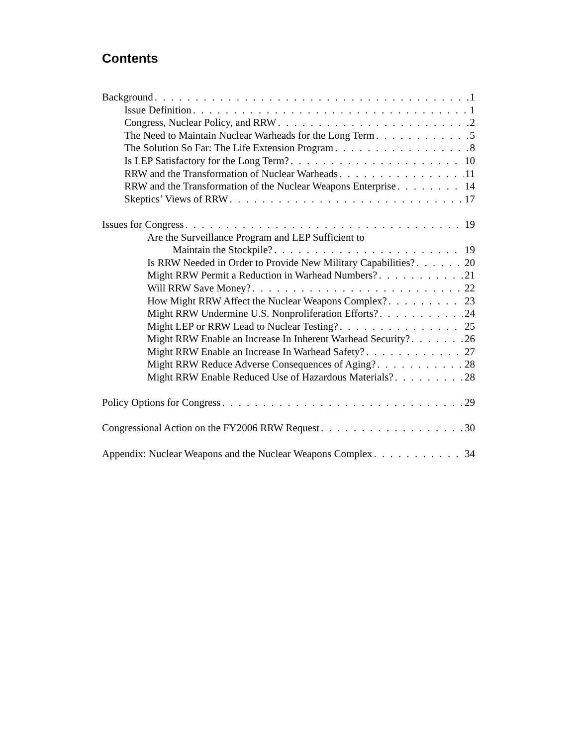Contents
Background 1
Issue Definition 1
Congress, Nuclear Policy, and RRW 2
The Need to Maintain Nuclear Warheads for the Long Term 5
The Solution So Far: The Life Extension Program 8
Is LEP Satisfactory for the Long Term? 10
RRW and the Transformation of Nuclear Warheads 11
RRW and the Transformation of the Nuclear Weapons Enterprise 14
Skeptics’ Views of RRW 17
Issues for Congress 19
Are the Surveillance Program and LEP Sufficient to
Maintain the Stockpile? 19
Is RRW Needed in Order to Provide New Military Capabilities? 20
Might RRW Permit a Reduction in Warhead Numbers? 21
Will RRW Save Money? 22
How Might RRW Affect the Nuclear Weapons Complex? 23
Might RRW Undermine U.S. Nonproliferation Efforts? 24
Might LEP or RRW Lead to Nuclear Testing? 25
Might RRW Enable an Increase In Inherent Warhead Security? 26
Might RRW Enable an Increase In Warhead Safety? 27
Might RRW Reduce Adverse Consequences of Aging? 28
Might RRW Enable Reduced Use of Hazardous Materials? 28
Policy Options for Congress 29
Congressional Action on the FY2006 RRW Request 30
Appendix: Nuclear Weapons and the Nuclear Weapons Complex 34